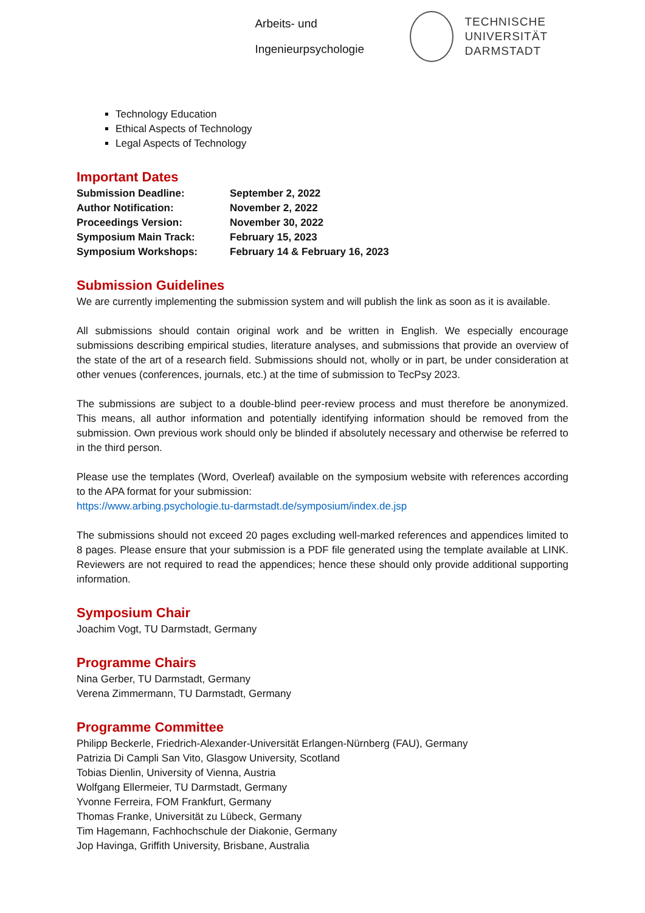Arbeits- und
Ingenieurpsychologie
TECHNISCHE
UNIVERSITÄT
DARMSTADT
Technology Education
Ethical Aspects of Technology
Legal Aspects of Technology
Important Dates
| Submission Deadline: | September 2, 2022 |
| Author Notification: | November 2, 2022 |
| Proceedings Version: | November 30, 2022 |
| Symposium Main Track: | February 15, 2023 |
| Symposium Workshops: | February 14 & February 16, 2023 |
Submission Guidelines
We are currently implementing the submission system and will publish the link as soon as it is available.
All submissions should contain original work and be written in English. We especially encourage submissions describing empirical studies, literature analyses, and submissions that provide an overview of the state of the art of a research field. Submissions should not, wholly or in part, be under consideration at other venues (conferences, journals, etc.) at the time of submission to TecPsy 2023.
The submissions are subject to a double-blind peer-review process and must therefore be anonymized. This means, all author information and potentially identifying information should be removed from the submission. Own previous work should only be blinded if absolutely necessary and otherwise be referred to in the third person.
Please use the templates (Word, Overleaf) available on the symposium website with references according to the APA format for your submission:
https://www.arbing.psychologie.tu-darmstadt.de/symposium/index.de.jsp
The submissions should not exceed 20 pages excluding well-marked references and appendices limited to 8 pages. Please ensure that your submission is a PDF file generated using the template available at LINK. Reviewers are not required to read the appendices; hence these should only provide additional supporting information.
Symposium Chair
Joachim Vogt, TU Darmstadt, Germany
Programme Chairs
Nina Gerber, TU Darmstadt, Germany
Verena Zimmermann, TU Darmstadt, Germany
Programme Committee
Philipp Beckerle, Friedrich-Alexander-Universität Erlangen-Nürnberg (FAU), Germany
Patrizia Di Campli San Vito, Glasgow University, Scotland
Tobias Dienlin, University of Vienna, Austria
Wolfgang Ellermeier, TU Darmstadt, Germany
Yvonne Ferreira, FOM Frankfurt, Germany
Thomas Franke, Universität zu Lübeck, Germany
Tim Hagemann, Fachhochschule der Diakonie, Germany
Jop Havinga, Griffith University, Brisbane, Australia